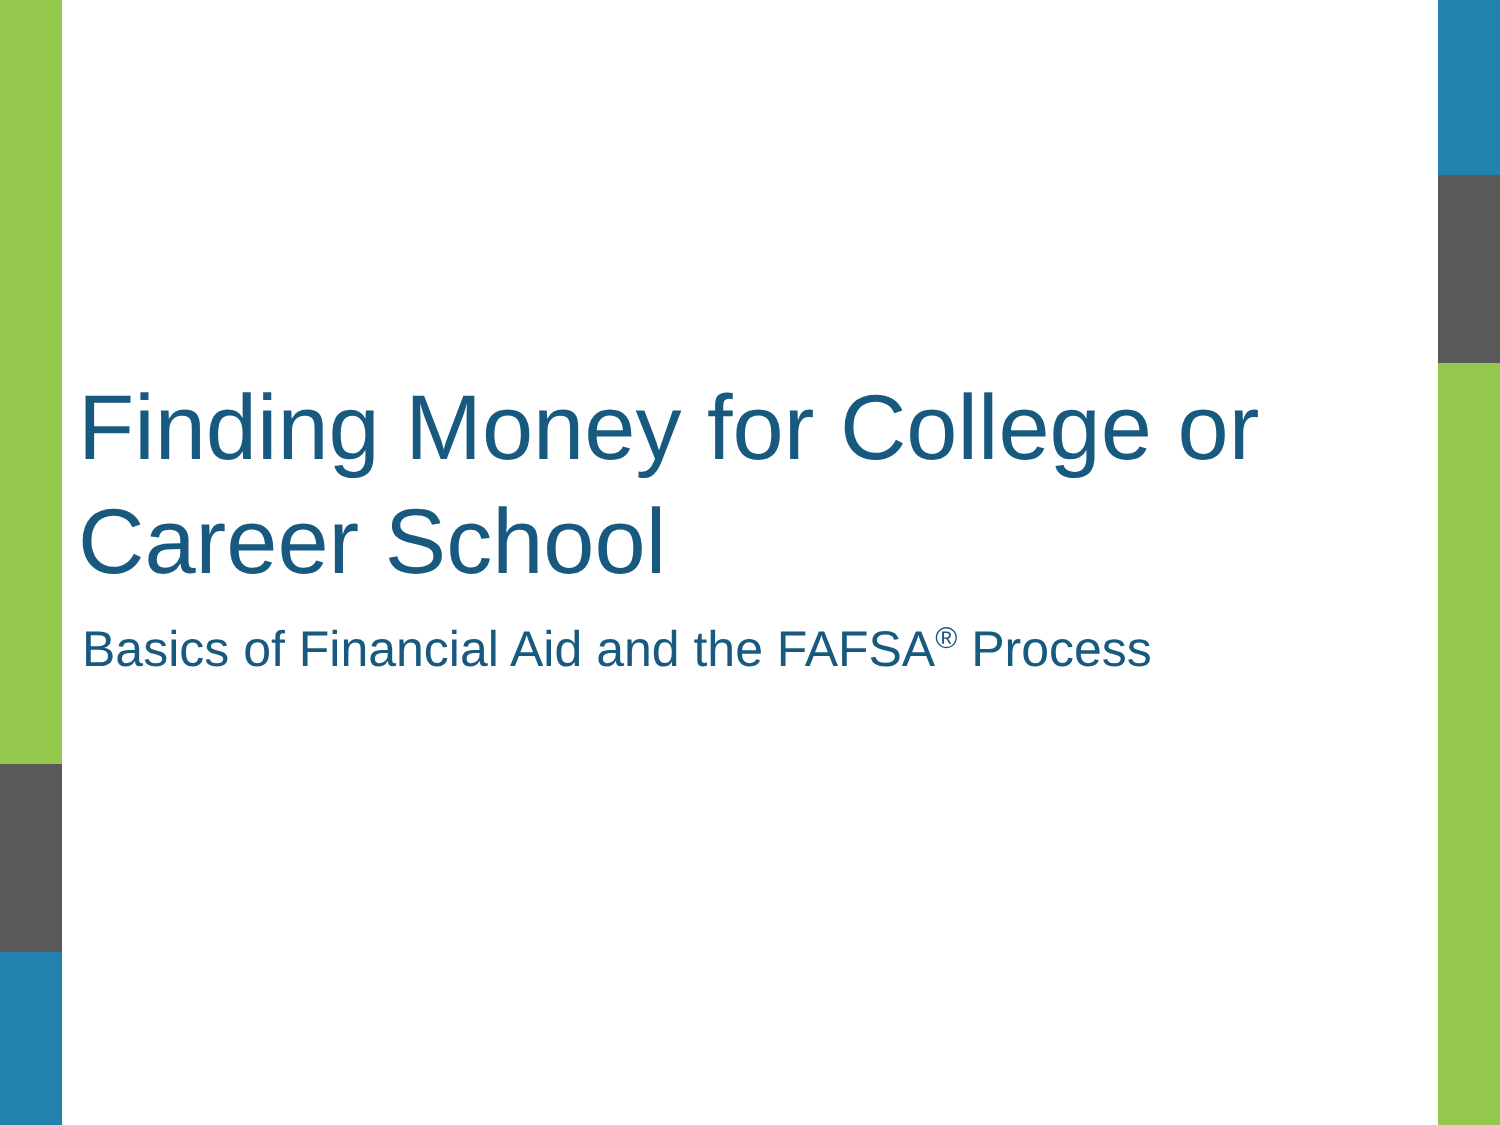Finding Money for College or Career School
Basics of Financial Aid and the FAFSA<sup>®</sup> Process